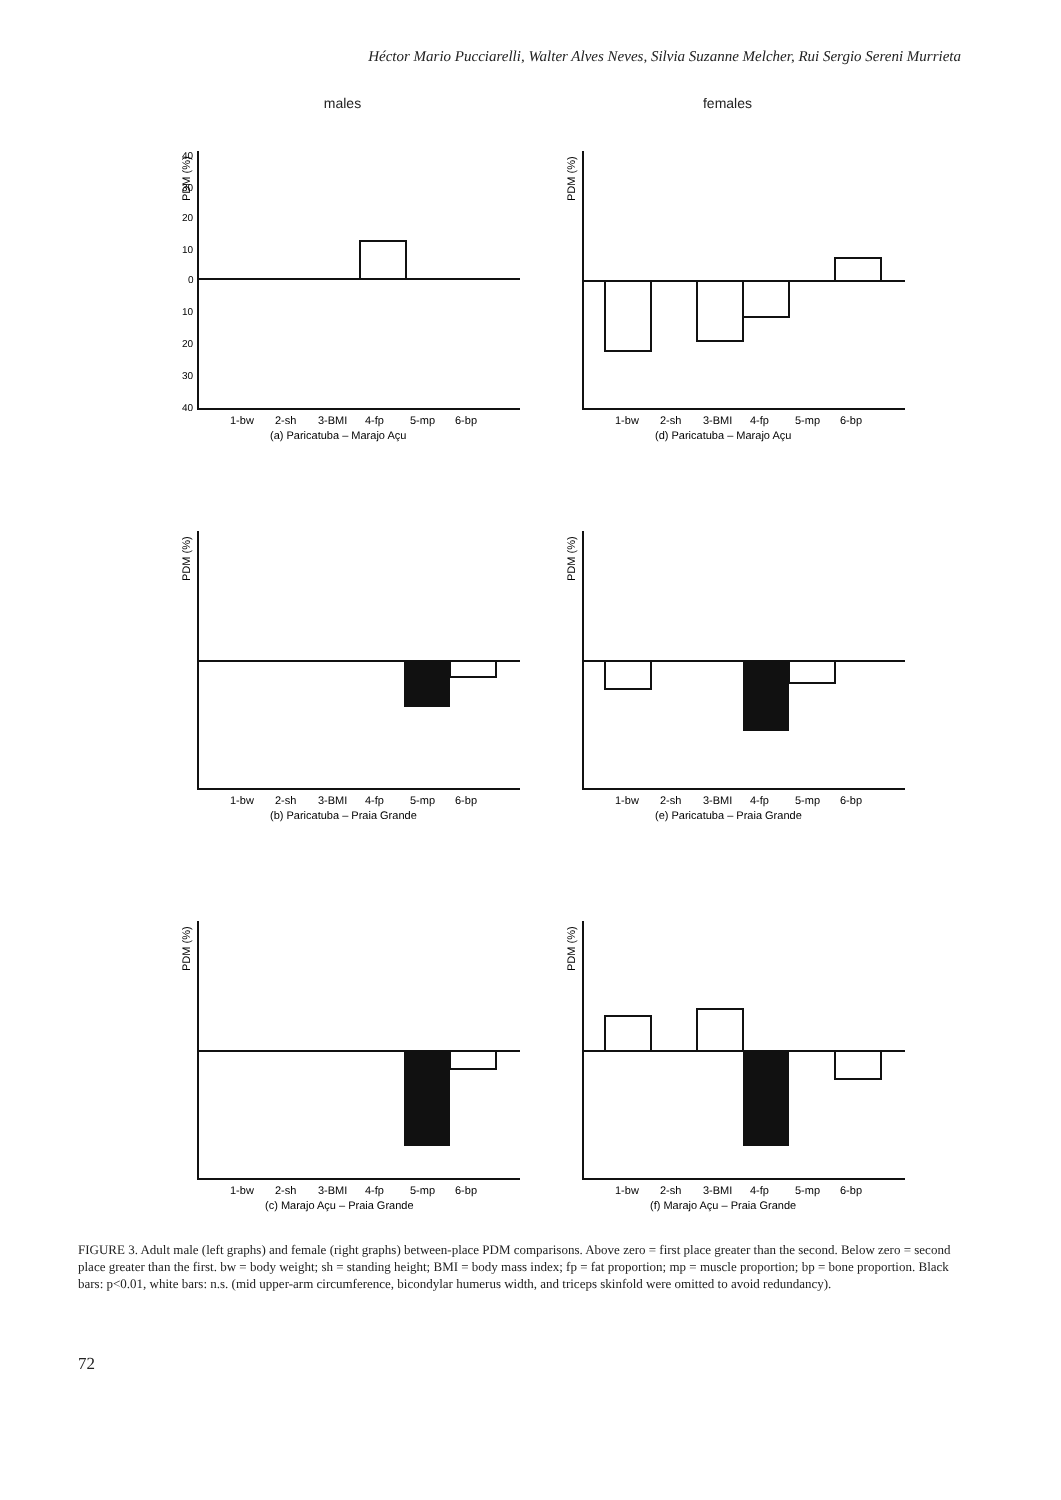Héctor Mario Pucciarelli, Walter Alves Neves, Silvia Suzanne Melcher, Rui Sergio Sereni Murrieta
males
females
PDM (%)
40
30
20
10
0
10
20
30
40
1-bw
2-sh
3-BMI
4-fp
5-mp
6-bp
(a) Paricatuba – Marajo Açu
PDM (%)
1-bw
2-sh
3-BMI
4-fp
5-mp
6-bp
(d) Paricatuba – Marajo Açu
PDM (%)
1-bw
2-sh
3-BMI
4-fp
5-mp
6-bp
(b) Paricatuba – Praia Grande
PDM (%)
1-bw
2-sh
3-BMI
4-fp
5-mp
6-bp
(e) Paricatuba – Praia Grande
PDM (%)
1-bw
2-sh
3-BMI
4-fp
5-mp
6-bp
(c) Marajo Açu – Praia Grande
PDM (%)
1-bw
2-sh
3-BMI
4-fp
5-mp
6-bp
(f) Marajo Açu – Praia Grande
FIGURE 3. Adult male (left graphs) and female (right graphs) between-place PDM comparisons. Above zero = first place greater than the second. Below zero = second place greater than the first. bw = body weight; sh = standing height; BMI = body mass index; fp = fat proportion; mp = muscle proportion; bp = bone proportion. Black bars: p<0.01, white bars: n.s. (mid upper-arm circumference, bicondylar humerus width, and triceps skinfold were omitted to avoid redundancy).
72